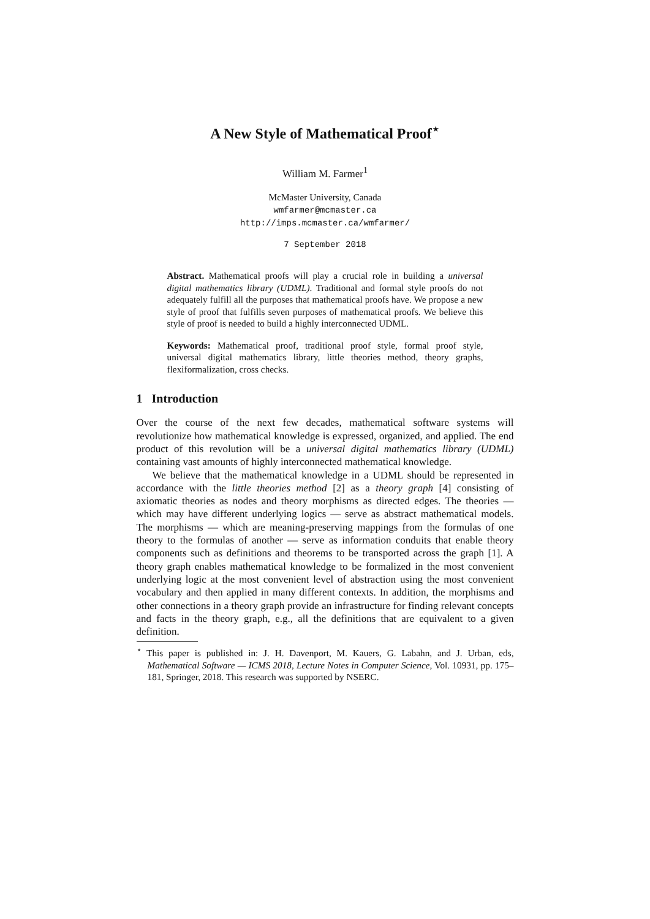A New Style of Mathematical Proof<sup>⋆</sup>
William M. Farmer<sup>1</sup>
McMaster University, Canada
wmfarmer@mcmaster.ca
http://imps.mcmaster.ca/wmfarmer/
7 September 2018
Abstract. Mathematical proofs will play a crucial role in building a universal digital mathematics library (UDML). Traditional and formal style proofs do not adequately fulfill all the purposes that mathematical proofs have. We propose a new style of proof that fulfills seven purposes of mathematical proofs. We believe this style of proof is needed to build a highly interconnected UDML.
Keywords: Mathematical proof, traditional proof style, formal proof style, universal digital mathematics library, little theories method, theory graphs, flexiformalization, cross checks.
1 Introduction
Over the course of the next few decades, mathematical software systems will revolutionize how mathematical knowledge is expressed, organized, and applied. The end product of this revolution will be a universal digital mathematics library (UDML) containing vast amounts of highly interconnected mathematical knowledge.
We believe that the mathematical knowledge in a UDML should be represented in accordance with the little theories method [2] as a theory graph [4] consisting of axiomatic theories as nodes and theory morphisms as directed edges. The theories — which may have different underlying logics — serve as abstract mathematical models. The morphisms — which are meaning-preserving mappings from the formulas of one theory to the formulas of another — serve as information conduits that enable theory components such as definitions and theorems to be transported across the graph [1]. A theory graph enables mathematical knowledge to be formalized in the most convenient underlying logic at the most convenient level of abstraction using the most convenient vocabulary and then applied in many different contexts. In addition, the morphisms and other connections in a theory graph provide an infrastructure for finding relevant concepts and facts in the theory graph, e.g., all the definitions that are equivalent to a given definition.
<sup>⋆</sup> This paper is published in: J. H. Davenport, M. Kauers, G. Labahn, and J. Urban, eds, Mathematical Software — ICMS 2018, Lecture Notes in Computer Science, Vol. 10931, pp. 175–181, Springer, 2018. This research was supported by NSERC.